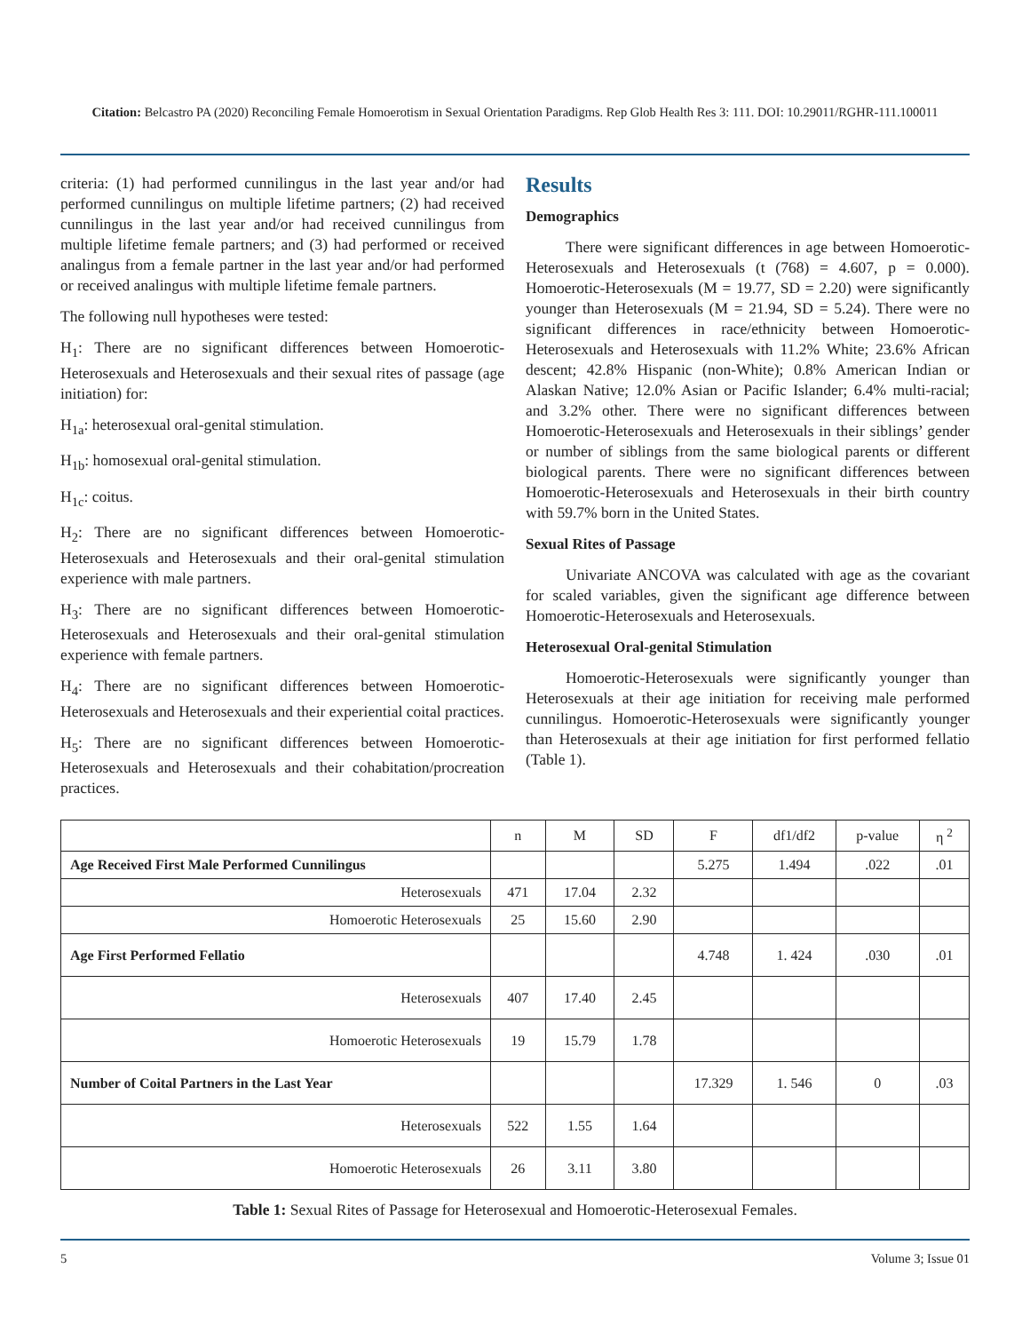Citation: Belcastro PA (2020) Reconciling Female Homoerotism in Sexual Orientation Paradigms. Rep Glob Health Res 3: 111. DOI: 10.29011/RGHR-111.100011
criteria: (1) had performed cunnilingus in the last year and/or had performed cunnilingus on multiple lifetime partners; (2) had received cunnilingus in the last year and/or had received cunnilingus from multiple lifetime female partners; and (3) had performed or received analingus from a female partner in the last year and/or had performed or received analingus with multiple lifetime female partners.
The following null hypotheses were tested:
H<sub>1</sub>: There are no significant differences between Homoerotic-Heterosexuals and Heterosexuals and their sexual rites of passage (age initiation) for:
H<sub>1a</sub>: heterosexual oral-genital stimulation.
H<sub>1b</sub>: homosexual oral-genital stimulation.
H<sub>1c</sub>: coitus.
H<sub>2</sub>: There are no significant differences between Homoerotic-Heterosexuals and Heterosexuals and their oral-genital stimulation experience with male partners.
H<sub>3</sub>: There are no significant differences between Homoerotic-Heterosexuals and Heterosexuals and their oral-genital stimulation experience with female partners.
H<sub>4</sub>: There are no significant differences between Homoerotic-Heterosexuals and Heterosexuals and their experiential coital practices.
H<sub>5</sub>: There are no significant differences between Homoerotic-Heterosexuals and Heterosexuals and their cohabitation/procreation practices.
Results
Demographics
There were significant differences in age between Homoerotic-Heterosexuals and Heterosexuals (t (768) = 4.607, p = 0.000). Homoerotic-Heterosexuals (M = 19.77, SD = 2.20) were significantly younger than Heterosexuals (M = 21.94, SD = 5.24). There were no significant differences in race/ethnicity between Homoerotic-Heterosexuals and Heterosexuals with 11.2% White; 23.6% African descent; 42.8% Hispanic (non-White); 0.8% American Indian or Alaskan Native; 12.0% Asian or Pacific Islander; 6.4% multi-racial; and 3.2% other. There were no significant differences between Homoerotic-Heterosexuals and Heterosexuals in their siblings’ gender or number of siblings from the same biological parents or different biological parents. There were no significant differences between Homoerotic-Heterosexuals and Heterosexuals in their birth country with 59.7% born in the United States.
Sexual Rites of Passage
Univariate ANCOVA was calculated with age as the covariant for scaled variables, given the significant age difference between Homoerotic-Heterosexuals and Heterosexuals.
Heterosexual Oral-genital Stimulation
Homoerotic-Heterosexuals were significantly younger than Heterosexuals at their age initiation for receiving male performed cunnilingus. Homoerotic-Heterosexuals were significantly younger than Heterosexuals at their age initiation for first performed fellatio (Table 1).
| | n | M | SD | F | df1/df2 | p-value | η <sup>2</sup> |
| --- | --- | --- | --- | --- | --- | --- | --- |
| Age Received First Male Performed Cunnilingus | | | | 5.275 | 1.494 | .022 | .01 |
| Heterosexuals | 471 | 17.04 | 2.32 | | | | |
| Homoerotic Heterosexuals | 25 | 15.60 | 2.90 | | | | |
| Age First Performed Fellatio | | | | 4.748 | 1. 424 | .030 | .01 |
| Heterosexuals | 407 | 17.40 | 2.45 | | | | |
| Homoerotic Heterosexuals | 19 | 15.79 | 1.78 | | | | |
| Number of Coital Partners in the Last Year | | | | 17.329 | 1. 546 | 0 | .03 |
| Heterosexuals | 522 | 1.55 | 1.64 | | | | |
| Homoerotic Heterosexuals | 26 | 3.11 | 3.80 | | | | |
Table 1: Sexual Rites of Passage for Heterosexual and Homoerotic-Heterosexual Females.
5 Volume 3; Issue 01